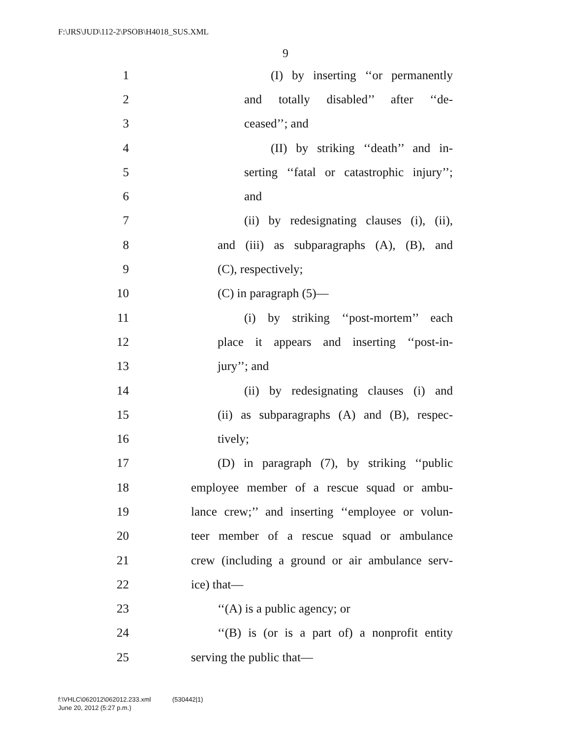F:\JRS\JUD\112-2\PSOB\H4018_SUS.XML
9
1 (I) by inserting ‘‘or permanently
2 and totally disabled’’ after ‘‘de-
3 ceased’’; and
4 (II) by striking ‘‘death’’ and in-
5 serting ‘‘fatal or catastrophic injury’’;
6 and
7 (ii) by redesignating clauses (i), (ii),
8 and (iii) as subparagraphs (A), (B), and
9 (C), respectively;
10 (C) in paragraph (5)—
11 (i) by striking ‘‘post-mortem’’ each
12 place it appears and inserting ‘‘post-in-
13 jury’’; and
14 (ii) by redesignating clauses (i) and
15 (ii) as subparagraphs (A) and (B), respec-
16 tively;
17 (D) in paragraph (7), by striking ‘‘public
18 employee member of a rescue squad or ambu-
19 lance crew;’’ and inserting ‘‘employee or volun-
20 teer member of a rescue squad or ambulance
21 crew (including a ground or air ambulance serv-
22 ice) that—
23 ‘‘(A) is a public agency; or
24 ‘‘(B) is (or is a part of) a nonprofit entity
25 serving the public that—
f:\VHLC\062012\062012.233.xml (530442|1)
June 20, 2012 (5:27 p.m.)